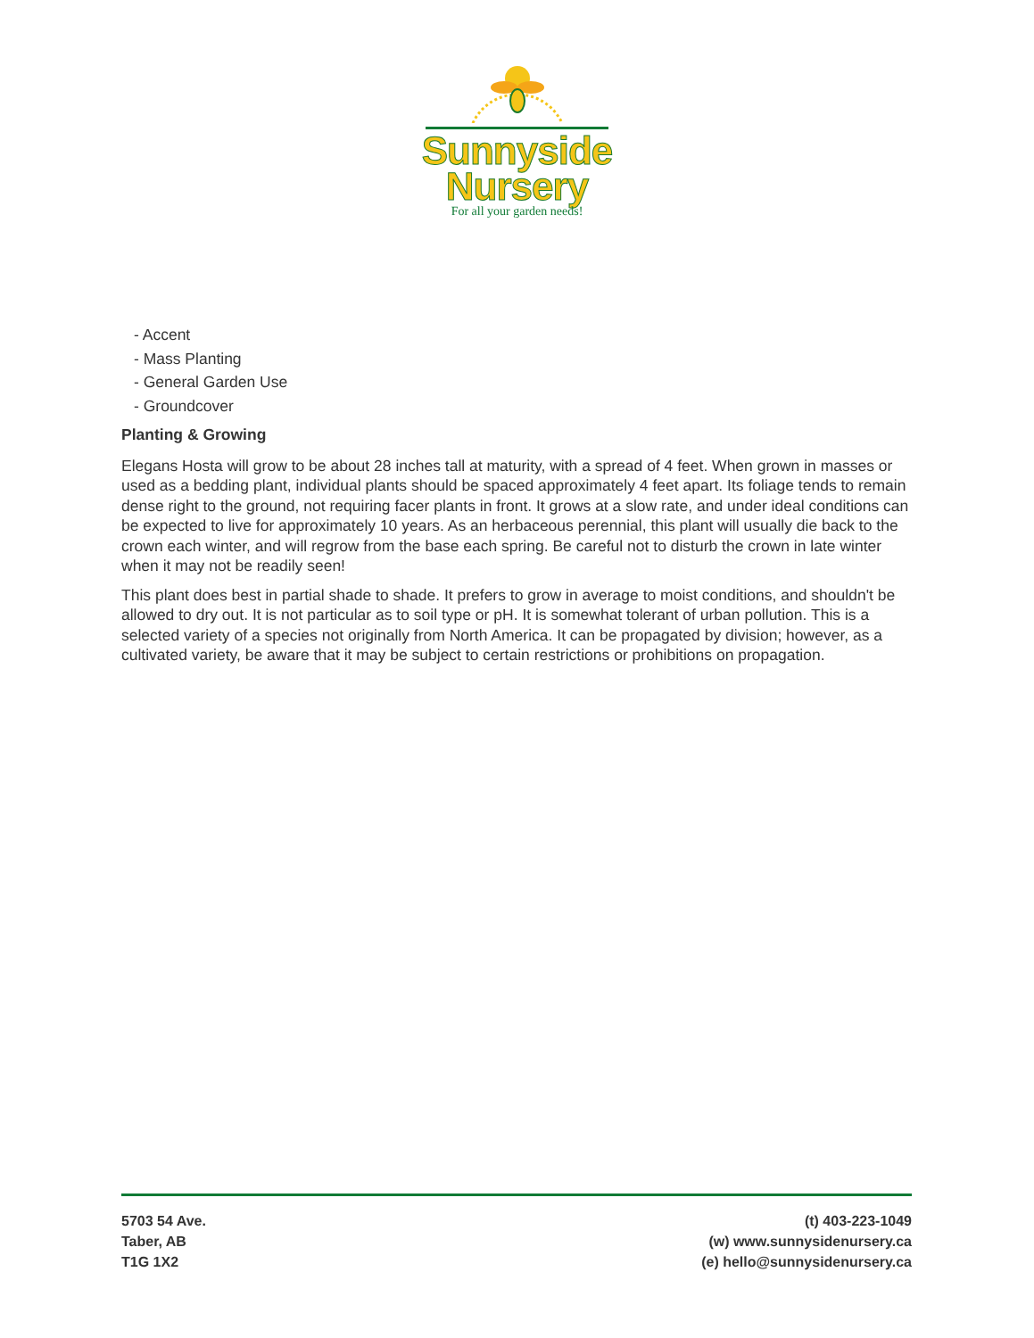Sunnyside
Nursery
For all your garden needs!
- Accent
- Mass Planting
- General Garden Use
- Groundcover
Planting & Growing
Elegans Hosta will grow to be about 28 inches tall at maturity, with a spread of 4 feet. When grown in masses or used as a bedding plant, individual plants should be spaced approximately 4 feet apart. Its foliage tends to remain dense right to the ground, not requiring facer plants in front. It grows at a slow rate, and under ideal conditions can be expected to live for approximately 10 years. As an herbaceous perennial, this plant will usually die back to the crown each winter, and will regrow from the base each spring. Be careful not to disturb the crown in late winter when it may not be readily seen!
This plant does best in partial shade to shade. It prefers to grow in average to moist conditions, and shouldn't be allowed to dry out. It is not particular as to soil type or pH. It is somewhat tolerant of urban pollution. This is a selected variety of a species not originally from North America. It can be propagated by division; however, as a cultivated variety, be aware that it may be subject to certain restrictions or prohibitions on propagation.
5703 54 Ave.
Taber, AB
T1G 1X2
(t) 403-223-1049
(w) www.sunnysidenursery.ca
(e) hello@sunnysidenursery.ca